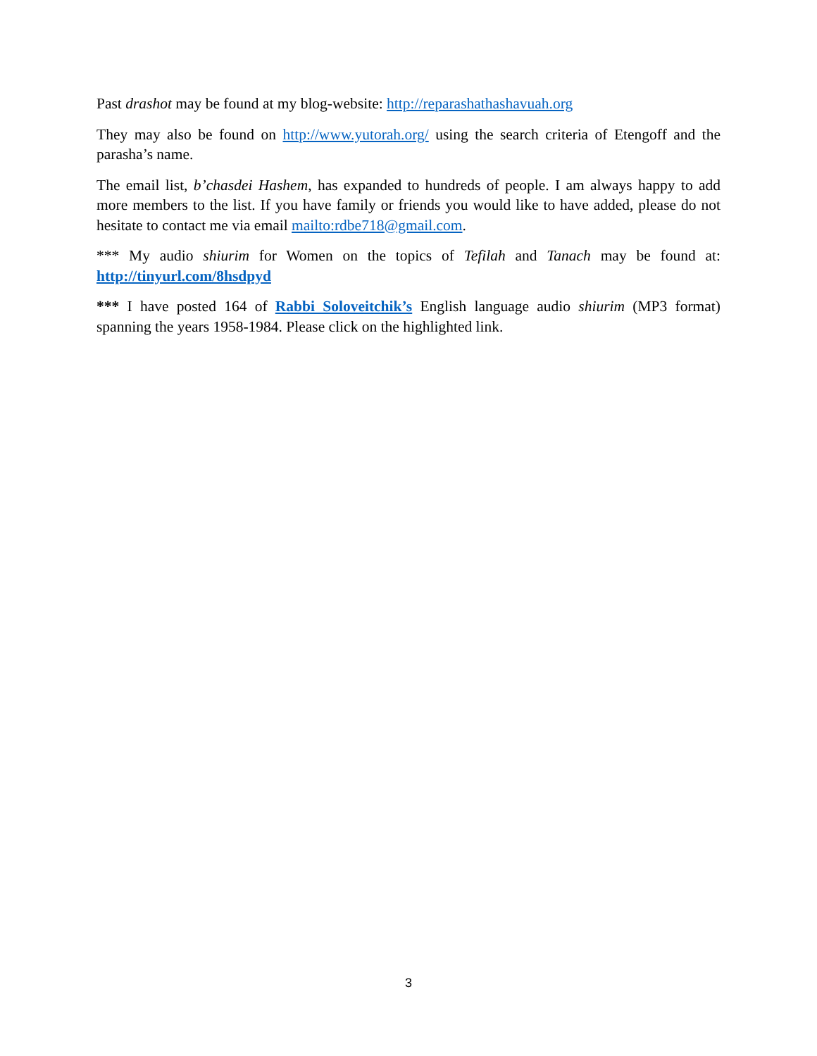Past drashot may be found at my blog-website: http://reparashathashavuah.org
They may also be found on http://www.yutorah.org/ using the search criteria of Etengoff and the parasha’s name.
The email list, b’chasdei Hashem, has expanded to hundreds of people. I am always happy to add more members to the list. If you have family or friends you would like to have added, please do not hesitate to contact me via email mailto:rdbe718@gmail.com.
*** My audio shiurim for Women on the topics of Tefilah and Tanach may be found at: http://tinyurl.com/8hsdpyd
*** I have posted 164 of Rabbi Soloveitchik’s English language audio shiurim (MP3 format) spanning the years 1958-1984. Please click on the highlighted link.
3